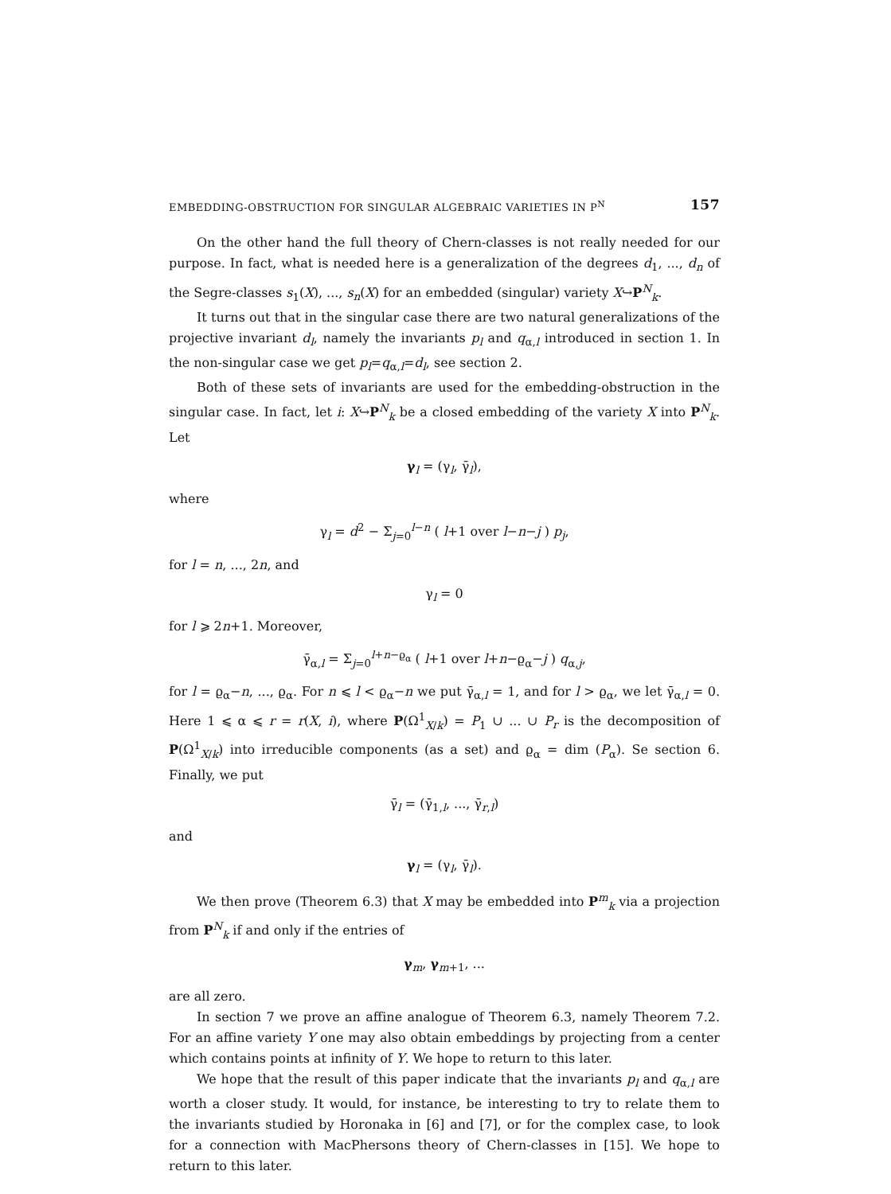EMBEDDING-OBSTRUCTION FOR SINGULAR ALGEBRAIC VARIETIES IN P<sup>N</sup> 157
On the other hand the full theory of Chern-classes is not really needed for our purpose. In fact, what is needed here is a generalization of the degrees d<sub>1</sub>, ..., d<sub>n</sub> of the Segre-classes s<sub>1</sub>(X), ..., s<sub>n</sub>(X) for an embedded (singular) variety X↪P<sup>N</sup><sub>k</sub>.
It turns out that in the singular case there are two natural generalizations of the projective invariant d<sub>l</sub>, namely the invariants p<sub>l</sub> and q<sub>α,l</sub> introduced in section 1. In the non-singular case we get p<sub>l</sub>=q<sub>α,l</sub>=d<sub>l</sub>, see section 2.
Both of these sets of invariants are used for the embedding-obstruction in the singular case. In fact, let i: X↪P<sup>N</sup><sub>k</sub> be a closed embedding of the variety X into P<sup>N</sup><sub>k</sub>. Let
γ<sub>l</sub> = (γ<sub>l</sub>, γ̄<sub>l</sub>),
where
γ<sub>l</sub> = d<sup>2</sup> − Σ<sub>j=0</sub><sup>l−n</sup> ( l+1 over l−n−j ) p<sub>j</sub>,
for l = n, ..., 2n, and
γ<sub>l</sub> = 0
for l ⩾ 2n+1. Moreover,
γ̄<sub>α,l</sub> = Σ<sub>j=0</sub><sup>l+n−ϱ<sub>α</sub></sup> ( l+1 over l+n−ϱ<sub>α</sub>−j ) q<sub>α,j</sub>,
for l = ϱ<sub>α</sub>−n, ..., ϱ<sub>α</sub>. For n ⩽ l < ϱ<sub>α</sub>−n we put γ̄<sub>α,l</sub> = 1, and for l > ϱ<sub>α</sub>, we let γ̄<sub>α,l</sub> = 0. Here 1 ⩽ α ⩽ r = r(X, i), where P(Ω<sup>1</sup><sub>X/k</sub>) = P<sub>1</sub> ∪ ... ∪ P<sub>r</sub> is the decomposition of P(Ω<sup>1</sup><sub>X/k</sub>) into irreducible components (as a set) and ϱ<sub>α</sub> = dim (P<sub>α</sub>). Se section 6. Finally, we put
γ̄<sub>l</sub> = (γ̄<sub>1,l</sub>, ..., γ̄<sub>r,l</sub>)
and
γ<sub>l</sub> = (γ<sub>l</sub>, γ̄<sub>l</sub>).
We then prove (Theorem 6.3) that X may be embedded into P<sup>m</sup><sub>k</sub> via a projection from P<sup>N</sup><sub>k</sub> if and only if the entries of
γ<sub>m</sub>, γ<sub>m+1</sub>, ...
are all zero.
In section 7 we prove an affine analogue of Theorem 6.3, namely Theorem 7.2. For an affine variety Y one may also obtain embeddings by projecting from a center which contains points at infinity of Y. We hope to return to this later.
We hope that the result of this paper indicate that the invariants p<sub>l</sub> and q<sub>α,l</sub> are worth a closer study. It would, for instance, be interesting to try to relate them to the invariants studied by Horonaka in [6] and [7], or for the complex case, to look for a connection with MacPhersons theory of Chern-classes in [15]. We hope to return to this later.